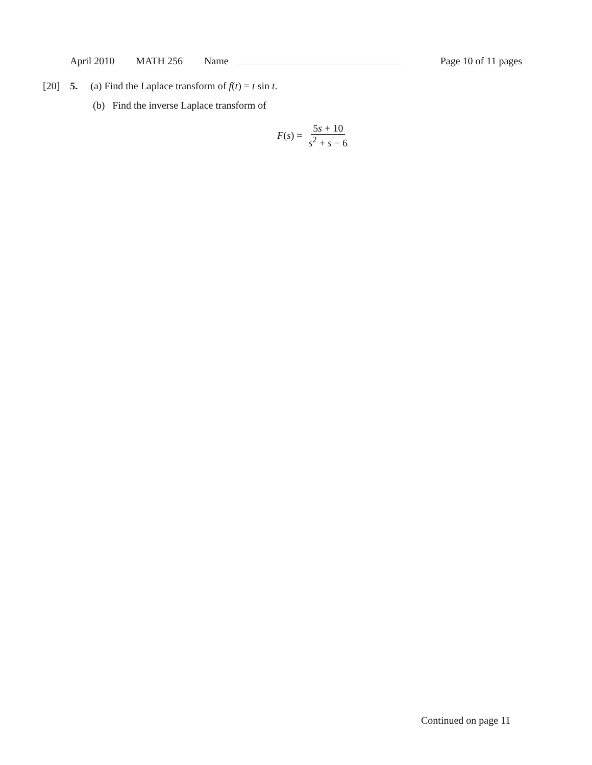April 2010 MATH 256 Name Page 10 of 11 pages
[20] 5. (a) Find the Laplace transform of f(t) = t sin t.
(b) Find the inverse Laplace transform of
F(s) = 5s + 10 s<sup>2</sup> + s − 6
Continued on page 11